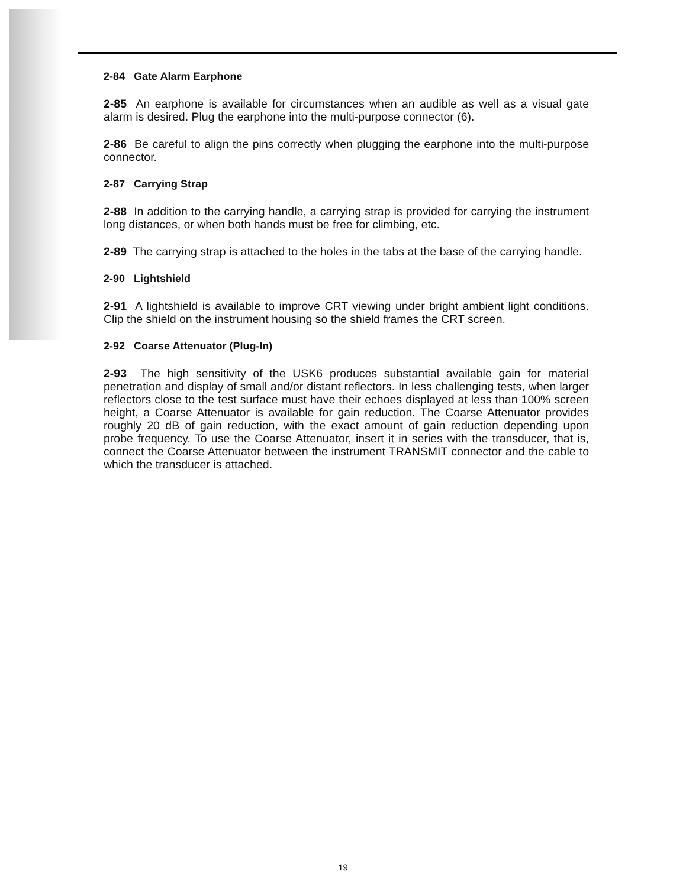2-84 Gate Alarm Earphone
2-85 An earphone is available for circumstances when an audible as well as a visual gate alarm is desired. Plug the earphone into the multi-purpose connector (6).
2-86 Be careful to align the pins correctly when plugging the earphone into the multi-purpose connector.
2-87 Carrying Strap
2-88 In addition to the carrying handle, a carrying strap is provided for carrying the instrument long distances, or when both hands must be free for climbing, etc.
2-89 The carrying strap is attached to the holes in the tabs at the base of the carrying handle.
2-90 Lightshield
2-91 A lightshield is available to improve CRT viewing under bright ambient light conditions. Clip the shield on the instrument housing so the shield frames the CRT screen.
2-92 Coarse Attenuator (Plug-In)
2-93 The high sensitivity of the USK6 produces substantial available gain for material penetration and display of small and/or distant reflectors. In less challenging tests, when larger reflectors close to the test surface must have their echoes displayed at less than 100% screen height, a Coarse Attenuator is available for gain reduction. The Coarse Attenuator provides roughly 20 dB of gain reduction, with the exact amount of gain reduction depending upon probe frequency. To use the Coarse Attenuator, insert it in series with the transducer, that is, connect the Coarse Attenuator between the instrument TRANSMIT connector and the cable to which the transducer is attached.
19